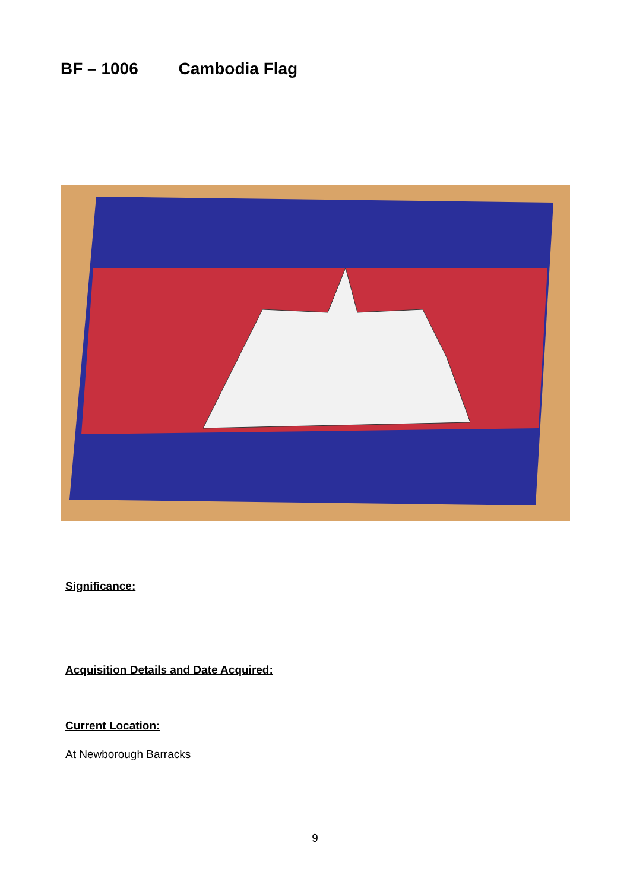BF – 1006 Cambodia Flag
Significance:
Acquisition Details and Date Acquired:
Current Location:
At Newborough Barracks
9